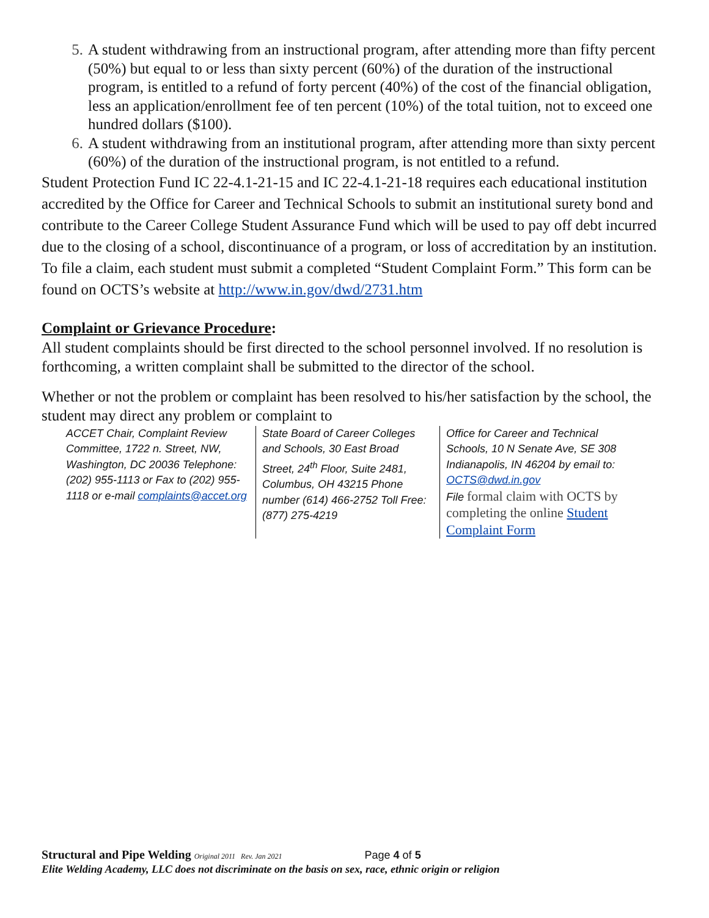5. A student withdrawing from an instructional program, after attending more than fifty percent (50%) but equal to or less than sixty percent (60%) of the duration of the instructional program, is entitled to a refund of forty percent (40%) of the cost of the financial obligation, less an application/enrollment fee of ten percent (10%) of the total tuition, not to exceed one hundred dollars ($100).
6. A student withdrawing from an institutional program, after attending more than sixty percent (60%) of the duration of the instructional program, is not entitled to a refund.
Student Protection Fund IC 22-4.1-21-15 and IC 22-4.1-21-18 requires each educational institution accredited by the Office for Career and Technical Schools to submit an institutional surety bond and contribute to the Career College Student Assurance Fund which will be used to pay off debt incurred due to the closing of a school, discontinuance of a program, or loss of accreditation by an institution. To file a claim, each student must submit a completed “Student Complaint Form.” This form can be found on OCTS’s website at http://www.in.gov/dwd/2731.htm
Complaint or Grievance Procedure:
All student complaints should be first directed to the school personnel involved. If no resolution is forthcoming, a written complaint shall be submitted to the director of the school.
Whether or not the problem or complaint has been resolved to his/her satisfaction by the school, the student may direct any problem or complaint to
ACCET Chair, Complaint Review Committee, 1722 n. Street, NW, Washington, DC 20036 Telephone: (202) 955-1113 or Fax to (202) 955-1118 or e-mail complaints@accet.org
State Board of Career Colleges and Schools, 30 East Broad Street, 24<sup>th</sup> Floor, Suite 2481, Columbus, OH 43215 Phone number (614) 466-2752 Toll Free:(877) 275-4219
Office for Career and Technical Schools, 10 N Senate Ave, SE 308 Indianapolis, IN 46204 by email to: OCTS@dwd.in.gov
File formal claim with OCTS by completing the online Student Complaint Form
Structural and Pipe Welding Original 2011 Rev. Jan 2021 Page 4 of 5
Elite Welding Academy, LLC does not discriminate on the basis on sex, race, ethnic origin or religion